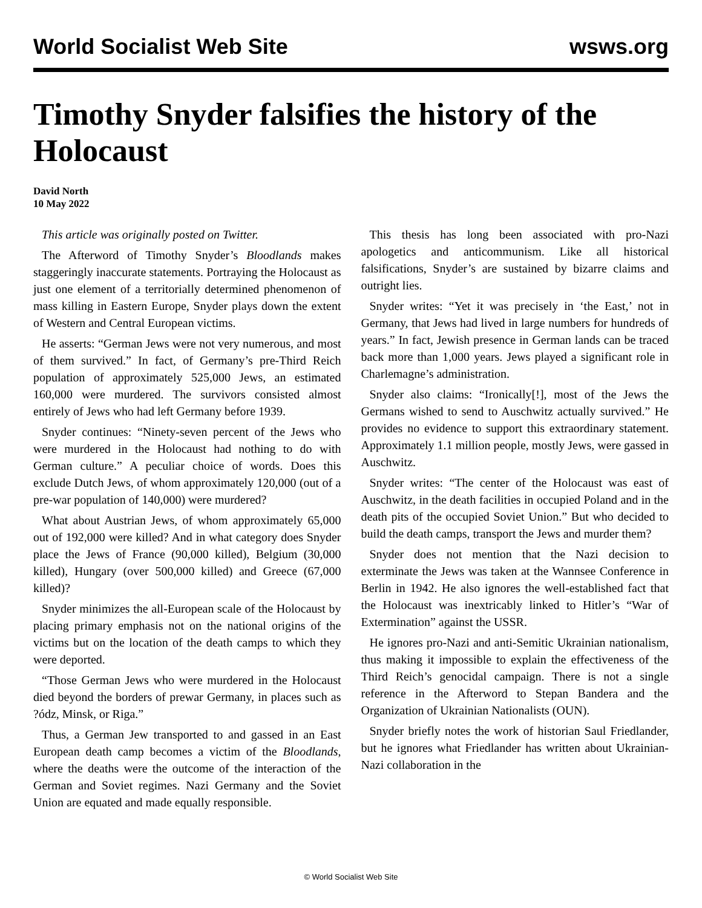World Socialist Web Site
wsws.org
Timothy Snyder falsifies the history of the Holocaust
David North
10 May 2022
This article was originally posted on Twitter.
The Afterword of Timothy Snyder’s Bloodlands makes staggeringly inaccurate statements. Portraying the Holocaust as just one element of a territorially determined phenomenon of mass killing in Eastern Europe, Snyder plays down the extent of Western and Central European victims.
He asserts: “German Jews were not very numerous, and most of them survived.” In fact, of Germany’s pre-Third Reich population of approximately 525,000 Jews, an estimated 160,000 were murdered. The survivors consisted almost entirely of Jews who had left Germany before 1939.
Snyder continues: “Ninety-seven percent of the Jews who were murdered in the Holocaust had nothing to do with German culture.” A peculiar choice of words. Does this exclude Dutch Jews, of whom approximately 120,000 (out of a pre-war population of 140,000) were murdered?
What about Austrian Jews, of whom approximately 65,000 out of 192,000 were killed? And in what category does Snyder place the Jews of France (90,000 killed), Belgium (30,000 killed), Hungary (over 500,000 killed) and Greece (67,000 killed)?
Snyder minimizes the all-European scale of the Holocaust by placing primary emphasis not on the national origins of the victims but on the location of the death camps to which they were deported.
“Those German Jews who were murdered in the Holocaust died beyond the borders of prewar Germany, in places such as ?ódz, Minsk, or Riga.”
Thus, a German Jew transported to and gassed in an East European death camp becomes a victim of the Bloodlands, where the deaths were the outcome of the interaction of the German and Soviet regimes. Nazi Germany and the Soviet Union are equated and made equally responsible.
This thesis has long been associated with pro-Nazi apologetics and anticommunism. Like all historical falsifications, Snyder’s are sustained by bizarre claims and outright lies.
Snyder writes: “Yet it was precisely in ‘the East,’ not in Germany, that Jews had lived in large numbers for hundreds of years.” In fact, Jewish presence in German lands can be traced back more than 1,000 years. Jews played a significant role in Charlemagne’s administration.
Snyder also claims: “Ironically[!], most of the Jews the Germans wished to send to Auschwitz actually survived.” He provides no evidence to support this extraordinary statement. Approximately 1.1 million people, mostly Jews, were gassed in Auschwitz.
Snyder writes: “The center of the Holocaust was east of Auschwitz, in the death facilities in occupied Poland and in the death pits of the occupied Soviet Union.” But who decided to build the death camps, transport the Jews and murder them?
Snyder does not mention that the Nazi decision to exterminate the Jews was taken at the Wannsee Conference in Berlin in 1942. He also ignores the well-established fact that the Holocaust was inextricably linked to Hitler’s “War of Extermination” against the USSR.
He ignores pro-Nazi and anti-Semitic Ukrainian nationalism, thus making it impossible to explain the effectiveness of the Third Reich’s genocidal campaign. There is not a single reference in the Afterword to Stepan Bandera and the Organization of Ukrainian Nationalists (OUN).
Snyder briefly notes the work of historian Saul Friedlander, but he ignores what Friedlander has written about Ukrainian-Nazi collaboration in the
© World Socialist Web Site